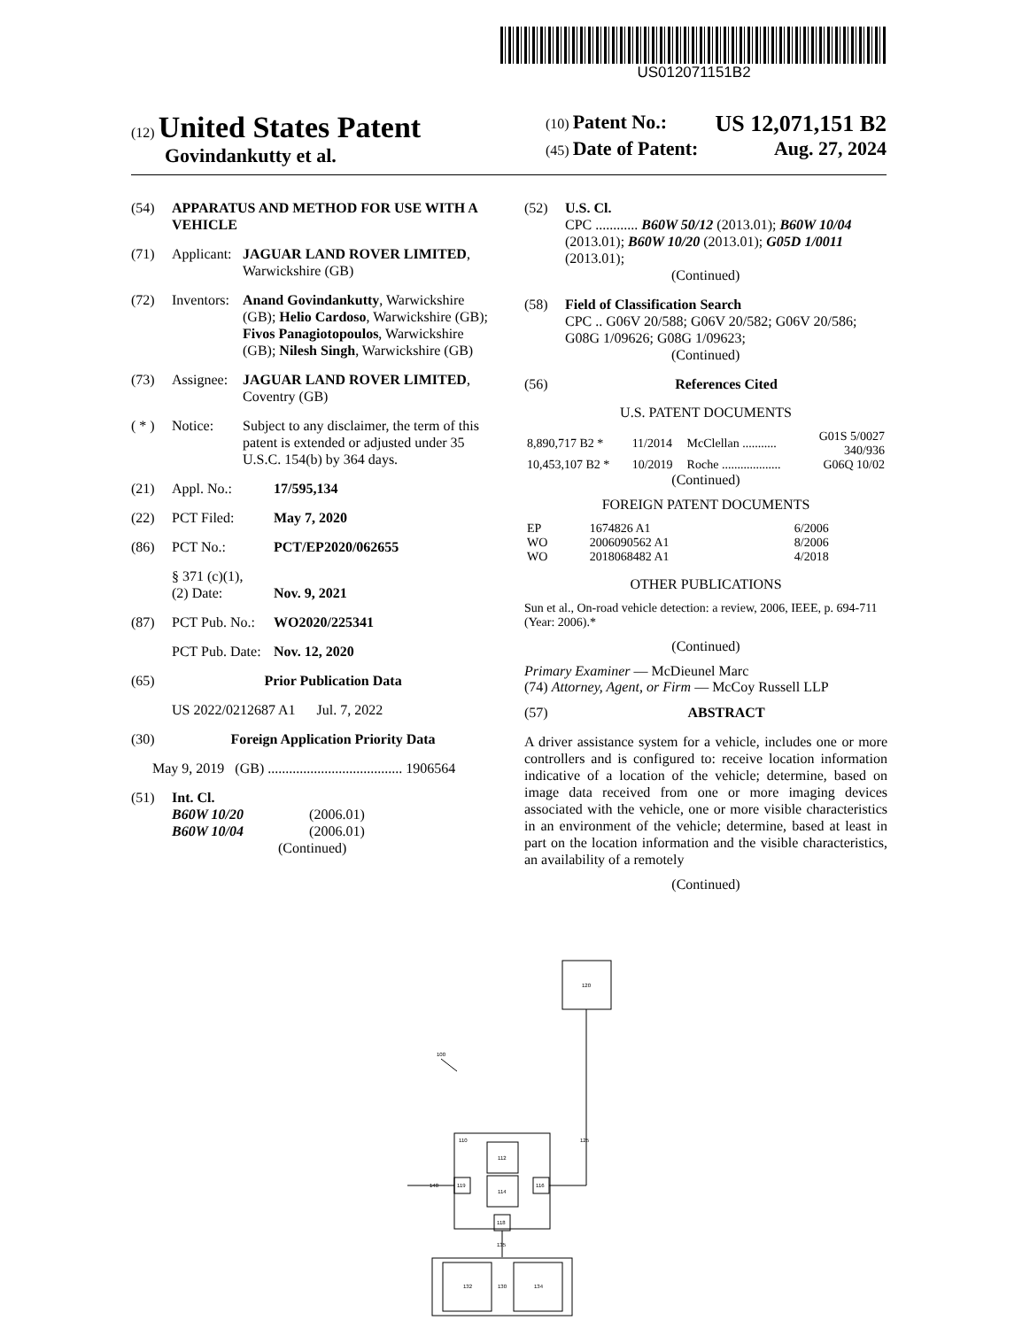US012071151B2
(12) United States Patent
Govindankutty et al.
(10) Patent No.: US 12,071,151 B2
(45) Date of Patent: Aug. 27, 2024
(54) APPARATUS AND METHOD FOR USE WITH A VEHICLE
(71) Applicant: JAGUAR LAND ROVER LIMITED, Warwickshire (GB)
(72) Inventors: Anand Govindankutty, Warwickshire (GB); Helio Cardoso, Warwickshire (GB); Fivos Panagiotopoulos, Warwickshire (GB); Nilesh Singh, Warwickshire (GB)
(73) Assignee: JAGUAR LAND ROVER LIMITED, Coventry (GB)
( * ) Notice: Subject to any disclaimer, the term of this patent is extended or adjusted under 35 U.S.C. 154(b) by 364 days.
(21) Appl. No.: 17/595,134
(22) PCT Filed: May 7, 2020
(86) PCT No.: PCT/EP2020/062655
§ 371 (c)(1),
(2) Date:
Nov. 9, 2021
(87) PCT Pub. No.: WO2020/225341
PCT Pub. Date: Nov. 12, 2020
(65) Prior Publication Data
US 2022/0212687 A1 Jul. 7, 2022
(30) Foreign Application Priority Data
May 9, 2019 (GB) ...................................... 1906564
(51) Int. Cl.
B60W 10/20 (2006.01)
B60W 10/04 (2006.01)
(Continued)
(52) U.S. Cl.
CPC ............ B60W 50/12 (2013.01); B60W 10/04 (2013.01); B60W 10/20 (2013.01); G05D 1/0011 (2013.01);
(Continued)
(58) Field of Classification Search
CPC .. G06V 20/588; G06V 20/582; G06V 20/586; G08G 1/09626; G08G 1/09623;
(Continued)
(56) References Cited
U.S. PATENT DOCUMENTS
| 8,890,717 B2 * | 11/2014 | McClellan ........... | G01S 5/0027 340/936 |
| 10,453,107 B2 * | 10/2019 | Roche ................... | G06Q 10/02 |
(Continued)
FOREIGN PATENT DOCUMENTS
| EP | 1674826 A1 | 6/2006 |
| WO | 2006090562 A1 | 8/2006 |
| WO | 2018068482 A1 | 4/2018 |
OTHER PUBLICATIONS
Sun et al., On-road vehicle detection: a review, 2006, IEEE, p. 694-711 (Year: 2006).*
(Continued)
Primary Examiner — McDieunel Marc
(74) Attorney, Agent, or Firm — McCoy Russell LLP
(57) ABSTRACT
A driver assistance system for a vehicle, includes one or more controllers and is configured to: receive location information indicative of a location of the vehicle; determine, based on image data received from one or more imaging devices associated with the vehicle, one or more visible characteristics in an environment of the vehicle; determine, based at least in part on the location information and the visible characteristics, an availability of a remotely
(Continued)
120
100
110
112
114
119
116
118
125
140
135
132
130
134